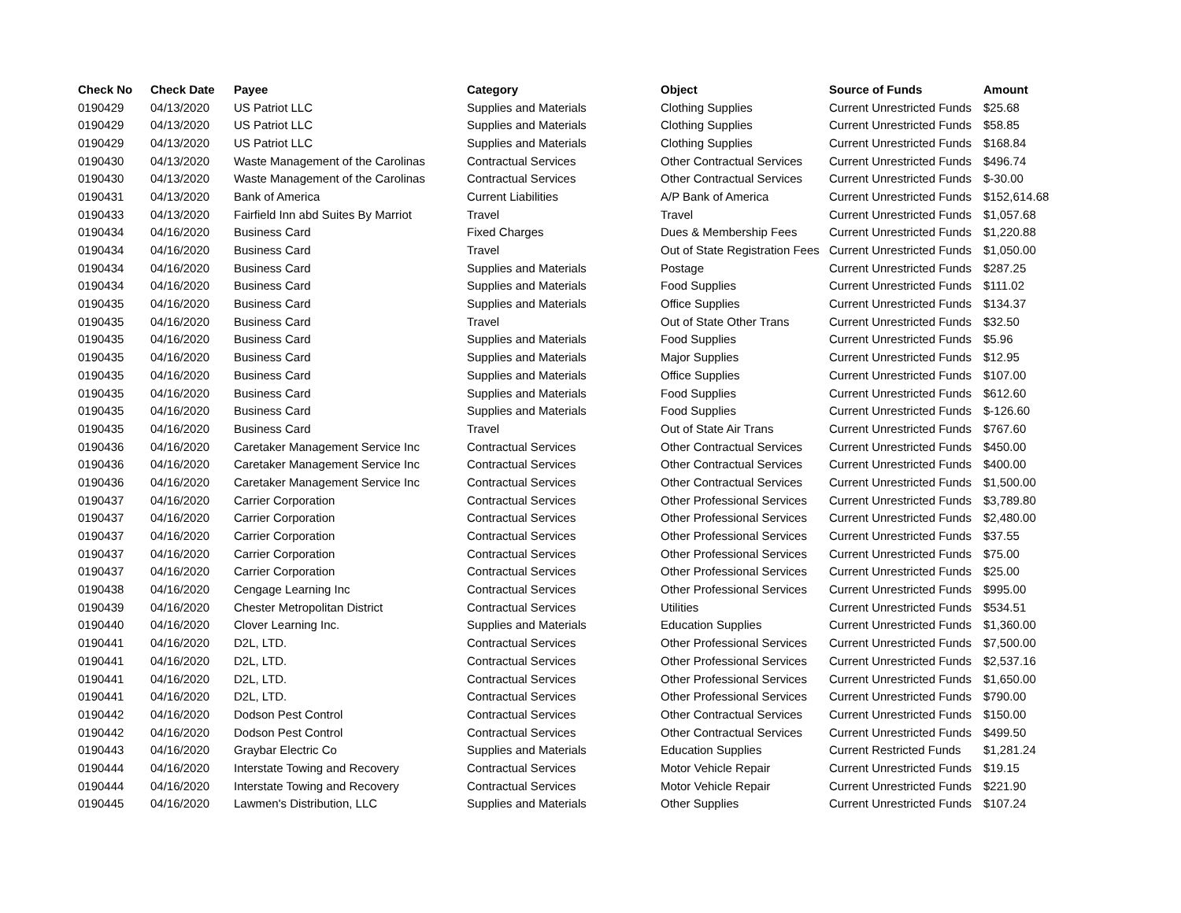| Check No | Check Date | Payee | Category | Object | Source of Funds | Amount |
| --- | --- | --- | --- | --- | --- | --- |
| 0190429 | 04/13/2020 | US Patriot LLC | Supplies and Materials | Clothing Supplies | Current Unrestricted Funds | $25.68 |
| 0190429 | 04/13/2020 | US Patriot LLC | Supplies and Materials | Clothing Supplies | Current Unrestricted Funds | $58.85 |
| 0190429 | 04/13/2020 | US Patriot LLC | Supplies and Materials | Clothing Supplies | Current Unrestricted Funds | $168.84 |
| 0190430 | 04/13/2020 | Waste Management of the Carolinas | Contractual Services | Other Contractual Services | Current Unrestricted Funds | $496.74 |
| 0190430 | 04/13/2020 | Waste Management of the Carolinas | Contractual Services | Other Contractual Services | Current Unrestricted Funds | $-30.00 |
| 0190431 | 04/13/2020 | Bank of America | Current Liabilities | A/P Bank of America | Current Unrestricted Funds | $152,614.68 |
| 0190433 | 04/13/2020 | Fairfield Inn abd Suites By Marriot | Travel | Travel | Current Unrestricted Funds | $1,057.68 |
| 0190434 | 04/16/2020 | Business Card | Fixed Charges | Dues & Membership Fees | Current Unrestricted Funds | $1,220.88 |
| 0190434 | 04/16/2020 | Business Card | Travel | Out of State Registration Fees | Current Unrestricted Funds | $1,050.00 |
| 0190434 | 04/16/2020 | Business Card | Supplies and Materials | Postage | Current Unrestricted Funds | $287.25 |
| 0190434 | 04/16/2020 | Business Card | Supplies and Materials | Food Supplies | Current Unrestricted Funds | $111.02 |
| 0190435 | 04/16/2020 | Business Card | Supplies and Materials | Office Supplies | Current Unrestricted Funds | $134.37 |
| 0190435 | 04/16/2020 | Business Card | Travel | Out of State Other Trans | Current Unrestricted Funds | $32.50 |
| 0190435 | 04/16/2020 | Business Card | Supplies and Materials | Food Supplies | Current Unrestricted Funds | $5.96 |
| 0190435 | 04/16/2020 | Business Card | Supplies and Materials | Major Supplies | Current Unrestricted Funds | $12.95 |
| 0190435 | 04/16/2020 | Business Card | Supplies and Materials | Office Supplies | Current Unrestricted Funds | $107.00 |
| 0190435 | 04/16/2020 | Business Card | Supplies and Materials | Food Supplies | Current Unrestricted Funds | $612.60 |
| 0190435 | 04/16/2020 | Business Card | Supplies and Materials | Food Supplies | Current Unrestricted Funds | $-126.60 |
| 0190435 | 04/16/2020 | Business Card | Travel | Out of State Air Trans | Current Unrestricted Funds | $767.60 |
| 0190436 | 04/16/2020 | Caretaker Management Service Inc | Contractual Services | Other Contractual Services | Current Unrestricted Funds | $450.00 |
| 0190436 | 04/16/2020 | Caretaker Management Service Inc | Contractual Services | Other Contractual Services | Current Unrestricted Funds | $400.00 |
| 0190436 | 04/16/2020 | Caretaker Management Service Inc | Contractual Services | Other Contractual Services | Current Unrestricted Funds | $1,500.00 |
| 0190437 | 04/16/2020 | Carrier Corporation | Contractual Services | Other Professional Services | Current Unrestricted Funds | $3,789.80 |
| 0190437 | 04/16/2020 | Carrier Corporation | Contractual Services | Other Professional Services | Current Unrestricted Funds | $2,480.00 |
| 0190437 | 04/16/2020 | Carrier Corporation | Contractual Services | Other Professional Services | Current Unrestricted Funds | $37.55 |
| 0190437 | 04/16/2020 | Carrier Corporation | Contractual Services | Other Professional Services | Current Unrestricted Funds | $75.00 |
| 0190437 | 04/16/2020 | Carrier Corporation | Contractual Services | Other Professional Services | Current Unrestricted Funds | $25.00 |
| 0190438 | 04/16/2020 | Cengage Learning Inc | Contractual Services | Other Professional Services | Current Unrestricted Funds | $995.00 |
| 0190439 | 04/16/2020 | Chester Metropolitan District | Contractual Services | Utilities | Current Unrestricted Funds | $534.51 |
| 0190440 | 04/16/2020 | Clover Learning Inc. | Supplies and Materials | Education Supplies | Current Unrestricted Funds | $1,360.00 |
| 0190441 | 04/16/2020 | D2L, LTD. | Contractual Services | Other Professional Services | Current Unrestricted Funds | $7,500.00 |
| 0190441 | 04/16/2020 | D2L, LTD. | Contractual Services | Other Professional Services | Current Unrestricted Funds | $2,537.16 |
| 0190441 | 04/16/2020 | D2L, LTD. | Contractual Services | Other Professional Services | Current Unrestricted Funds | $1,650.00 |
| 0190441 | 04/16/2020 | D2L, LTD. | Contractual Services | Other Professional Services | Current Unrestricted Funds | $790.00 |
| 0190442 | 04/16/2020 | Dodson Pest Control | Contractual Services | Other Contractual Services | Current Unrestricted Funds | $150.00 |
| 0190442 | 04/16/2020 | Dodson Pest Control | Contractual Services | Other Contractual Services | Current Unrestricted Funds | $499.50 |
| 0190443 | 04/16/2020 | Graybar Electric Co | Supplies and Materials | Education Supplies | Current Restricted Funds | $1,281.24 |
| 0190444 | 04/16/2020 | Interstate Towing and Recovery | Contractual Services | Motor Vehicle Repair | Current Unrestricted Funds | $19.15 |
| 0190444 | 04/16/2020 | Interstate Towing and Recovery | Contractual Services | Motor Vehicle Repair | Current Unrestricted Funds | $221.90 |
| 0190445 | 04/16/2020 | Lawmen's Distribution, LLC | Supplies and Materials | Other Supplies | Current Unrestricted Funds | $107.24 |